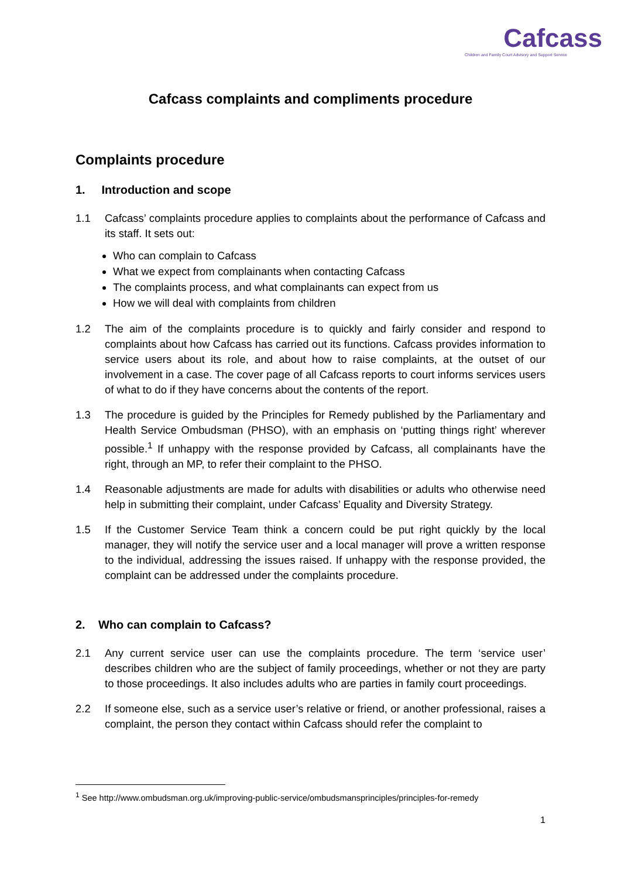Cafcass
Children and Family Court Advisory and Support Service
Cafcass complaints and compliments procedure
Complaints procedure
1. Introduction and scope
1.1 Cafcass’ complaints procedure applies to complaints about the performance of Cafcass and its staff. It sets out:
Who can complain to Cafcass
What we expect from complainants when contacting Cafcass
The complaints process, and what complainants can expect from us
How we will deal with complaints from children
1.2 The aim of the complaints procedure is to quickly and fairly consider and respond to complaints about how Cafcass has carried out its functions. Cafcass provides information to service users about its role, and about how to raise complaints, at the outset of our involvement in a case. The cover page of all Cafcass reports to court informs services users of what to do if they have concerns about the contents of the report.
1.3 The procedure is guided by the Principles for Remedy published by the Parliamentary and Health Service Ombudsman (PHSO), with an emphasis on ‘putting things right’ wherever possible.<sup>1</sup> If unhappy with the response provided by Cafcass, all complainants have the right, through an MP, to refer their complaint to the PHSO.
1.4 Reasonable adjustments are made for adults with disabilities or adults who otherwise need help in submitting their complaint, under Cafcass’ Equality and Diversity Strategy.
1.5 If the Customer Service Team think a concern could be put right quickly by the local manager, they will notify the service user and a local manager will prove a written response to the individual, addressing the issues raised. If unhappy with the response provided, the complaint can be addressed under the complaints procedure.
2. Who can complain to Cafcass?
2.1 Any current service user can use the complaints procedure. The term ‘service user’ describes children who are the subject of family proceedings, whether or not they are party to those proceedings. It also includes adults who are parties in family court proceedings.
2.2 If someone else, such as a service user’s relative or friend, or another professional, raises a complaint, the person they contact within Cafcass should refer the complaint to
<sup>1</sup> See http://www.ombudsman.org.uk/improving-public-service/ombudsmansprinciples/principles-for-remedy
1